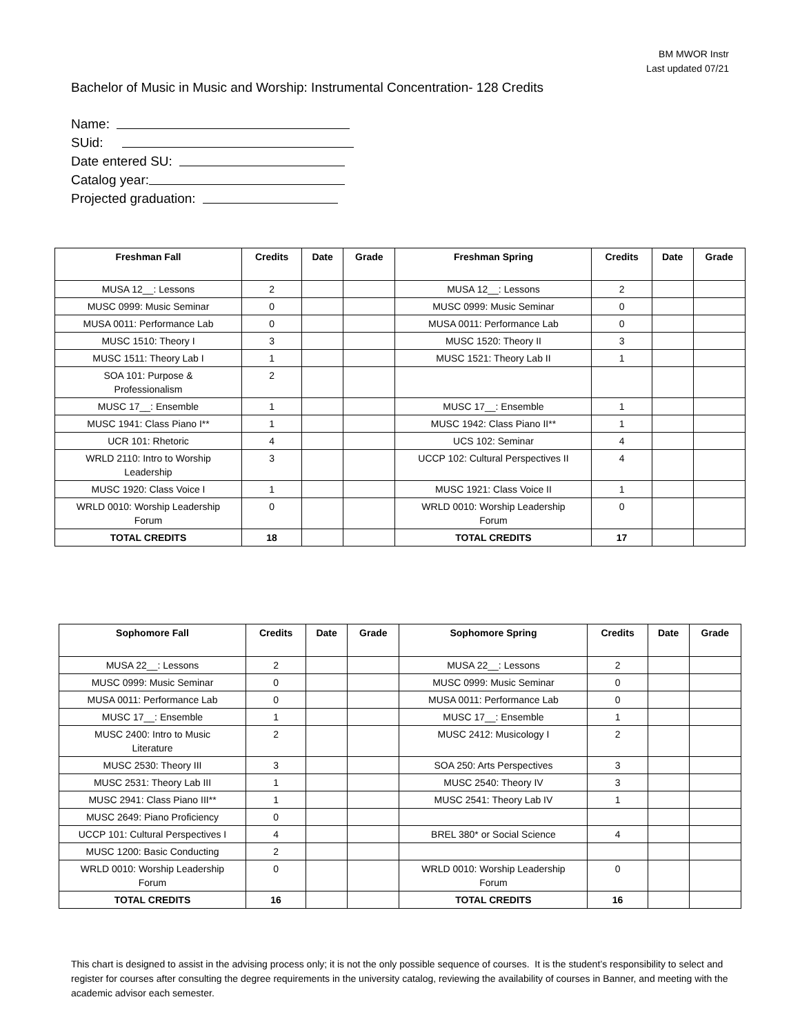BM MWOR Instr
Last updated 07/21
Bachelor of Music in Music and Worship: Instrumental Concentration- 128 Credits
Name:
SUid:
Date entered SU:
Catalog year:
Projected graduation:
| Freshman Fall | Credits | Date | Grade | Freshman Spring | Credits | Date | Grade |
| --- | --- | --- | --- | --- | --- | --- | --- |
| MUSA 12__: Lessons | 2 | | | MUSA 12__: Lessons | 2 | | |
| MUSC 0999: Music Seminar | 0 | | | MUSC 0999: Music Seminar | 0 | | |
| MUSA 0011: Performance Lab | 0 | | | MUSA 0011: Performance Lab | 0 | | |
| MUSC 1510: Theory I | 3 | | | MUSC 1520: Theory II | 3 | | |
| MUSC 1511: Theory Lab I | 1 | | | MUSC 1521: Theory Lab II | 1 | | |
| SOA 101: Purpose & Professionalism | 2 | | | | | | |
| MUSC 17__: Ensemble | 1 | | | MUSC 17__: Ensemble | 1 | | |
| MUSC 1941: Class Piano I** | 1 | | | MUSC 1942: Class Piano II** | 1 | | |
| UCR 101: Rhetoric | 4 | | | UCS 102: Seminar | 4 | | |
| WRLD 2110: Intro to Worship Leadership | 3 | | | UCCP 102: Cultural Perspectives II | 4 | | |
| MUSC 1920: Class Voice I | 1 | | | MUSC 1921: Class Voice II | 1 | | |
| WRLD 0010: Worship Leadership Forum | 0 | | | WRLD 0010: Worship Leadership Forum | 0 | | |
| TOTAL CREDITS | 18 | | | TOTAL CREDITS | 17 | | |
| Sophomore Fall | Credits | Date | Grade | Sophomore Spring | Credits | Date | Grade |
| --- | --- | --- | --- | --- | --- | --- | --- |
| MUSA 22__: Lessons | 2 | | | MUSA 22__: Lessons | 2 | | |
| MUSC 0999: Music Seminar | 0 | | | MUSC 0999: Music Seminar | 0 | | |
| MUSA 0011: Performance Lab | 0 | | | MUSA 0011: Performance Lab | 0 | | |
| MUSC 17__: Ensemble | 1 | | | MUSC 17__: Ensemble | 1 | | |
| MUSC 2400: Intro to Music Literature | 2 | | | MUSC 2412: Musicology I | 2 | | |
| MUSC 2530: Theory III | 3 | | | SOA 250: Arts Perspectives | 3 | | |
| MUSC 2531: Theory Lab III | 1 | | | MUSC 2540: Theory IV | 3 | | |
| MUSC 2941: Class Piano III** | 1 | | | MUSC 2541: Theory Lab IV | 1 | | |
| MUSC 2649: Piano Proficiency | 0 | | | | | | |
| UCCP 101: Cultural Perspectives I | 4 | | | BREL 380* or Social Science | 4 | | |
| MUSC 1200: Basic Conducting | 2 | | | | | | |
| WRLD 0010: Worship Leadership Forum | 0 | | | WRLD 0010: Worship Leadership Forum | 0 | | |
| TOTAL CREDITS | 16 | | | TOTAL CREDITS | 16 | | |
This chart is designed to assist in the advising process only; it is not the only possible sequence of courses. It is the student’s responsibility to select and register for courses after consulting the degree requirements in the university catalog, reviewing the availability of courses in Banner, and meeting with the academic advisor each semester.